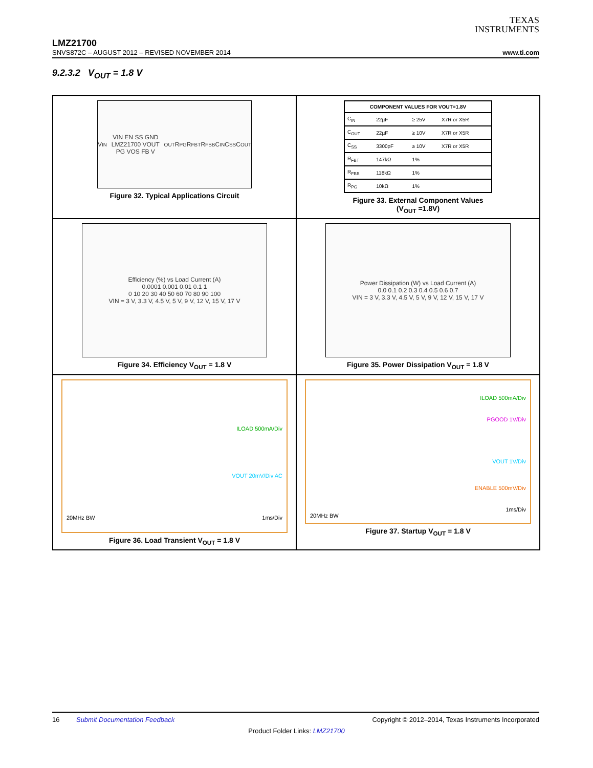TEXAS
INSTRUMENTS
LMZ21700
SNVS872C – AUGUST 2012 – REVISED NOVEMBER 2014 www.ti.com
9.2.3.2 V<sub>OUT</sub> = 1.8 V
V<sub>IN</sub> VIN EN SS GND LMZ21700 VOUT PG VOS FB V<sub>OUT</sub> R<sub>PG</sub> R<sub>FBT</sub> R<sub>FBB</sub> C<sub>IN</sub> C<sub>SS</sub> C<sub>OUT</sub>
Figure 32. Typical Applications Circuit
| COMPONENT VALUES FOR VOUT=1.8V | | | |
| --- | --- | --- | --- |
| C<sub>IN</sub> | 22µF | ≥ 25V | X7R or X5R |
| C<sub>OUT</sub> | 22µF | ≥ 10V | X7R or X5R |
| C<sub>SS</sub> | 3300pF | ≥ 10V | X7R or X5R |
| R<sub>FBT</sub> | 147kΩ | 1% | |
| R<sub>FBB</sub> | 118kΩ | 1% | |
| R<sub>PG</sub> | 10kΩ | 1% | |
Figure 33. External Component Values
(V<sub>OUT</sub> =1.8V)
Efficiency (%) vs Load Current (A)
0.0001 0.001 0.01 0.1 1
0 10 20 30 40 50 60 70 80 90 100
VIN = 3 V, 3.3 V, 4.5 V, 5 V, 9 V, 12 V, 15 V, 17 V
Figure 34. Efficiency V<sub>OUT</sub> = 1.8 V
Power Dissipation (W) vs Load Current (A)
0.0 0.1 0.2 0.3 0.4 0.5 0.6 0.7
VIN = 3 V, 3.3 V, 4.5 V, 5 V, 9 V, 12 V, 15 V, 17 V
Figure 35. Power Dissipation V<sub>OUT</sub> = 1.8 V
ILOAD 500mA/Div
VOUT 20mV/Div AC
20MHz BW 1ms/Div
Figure 36. Load Transient V<sub>OUT</sub> = 1.8 V
ILOAD 500mA/Div
PGOOD 1V/Div
VOUT 1V/Div
ENABLE 500mV/Div
1ms/Div
20MHz BW
Figure 37. Startup V<sub>OUT</sub> = 1.8 V
16 Submit Documentation Feedback Copyright © 2012–2014, Texas Instruments Incorporated
Product Folder Links: LMZ21700